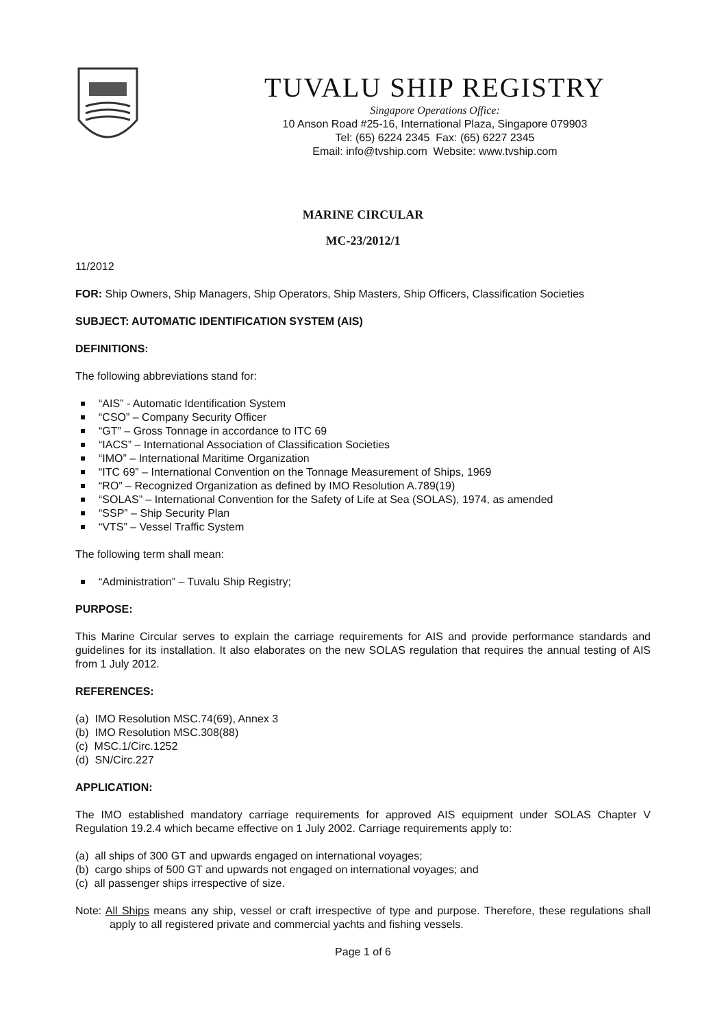TUVALU SHIP REGISTRY
Singapore Operations Office:
10 Anson Road #25-16, International Plaza, Singapore 079903
Tel: (65) 6224 2345 Fax: (65) 6227 2345
Email: info@tvship.com Website: www.tvship.com
MARINE CIRCULAR
MC-23/2012/1
11/2012
FOR: Ship Owners, Ship Managers, Ship Operators, Ship Masters, Ship Officers, Classification Societies
SUBJECT: AUTOMATIC IDENTIFICATION SYSTEM (AIS)
DEFINITIONS:
The following abbreviations stand for:
“AIS” - Automatic Identification System
“CSO” – Company Security Officer
“GT” – Gross Tonnage in accordance to ITC 69
“IACS” – International Association of Classification Societies
“IMO” – International Maritime Organization
“ITC 69” – International Convention on the Tonnage Measurement of Ships, 1969
“RO” – Recognized Organization as defined by IMO Resolution A.789(19)
“SOLAS” – International Convention for the Safety of Life at Sea (SOLAS), 1974, as amended
“SSP” – Ship Security Plan
“VTS” – Vessel Traffic System
The following term shall mean:
“Administration” – Tuvalu Ship Registry;
PURPOSE:
This Marine Circular serves to explain the carriage requirements for AIS and provide performance standards and guidelines for its installation. It also elaborates on the new SOLAS regulation that requires the annual testing of AIS from 1 July 2012.
REFERENCES:
(a) IMO Resolution MSC.74(69), Annex 3
(b) IMO Resolution MSC.308(88)
(c) MSC.1/Circ.1252
(d) SN/Circ.227
APPLICATION:
The IMO established mandatory carriage requirements for approved AIS equipment under SOLAS Chapter V Regulation 19.2.4 which became effective on 1 July 2002. Carriage requirements apply to:
(a) all ships of 300 GT and upwards engaged on international voyages;
(b) cargo ships of 500 GT and upwards not engaged on international voyages; and
(c) all passenger ships irrespective of size.
Note: All Ships means any ship, vessel or craft irrespective of type and purpose. Therefore, these regulations shall apply to all registered private and commercial yachts and fishing vessels.
Page 1 of 6